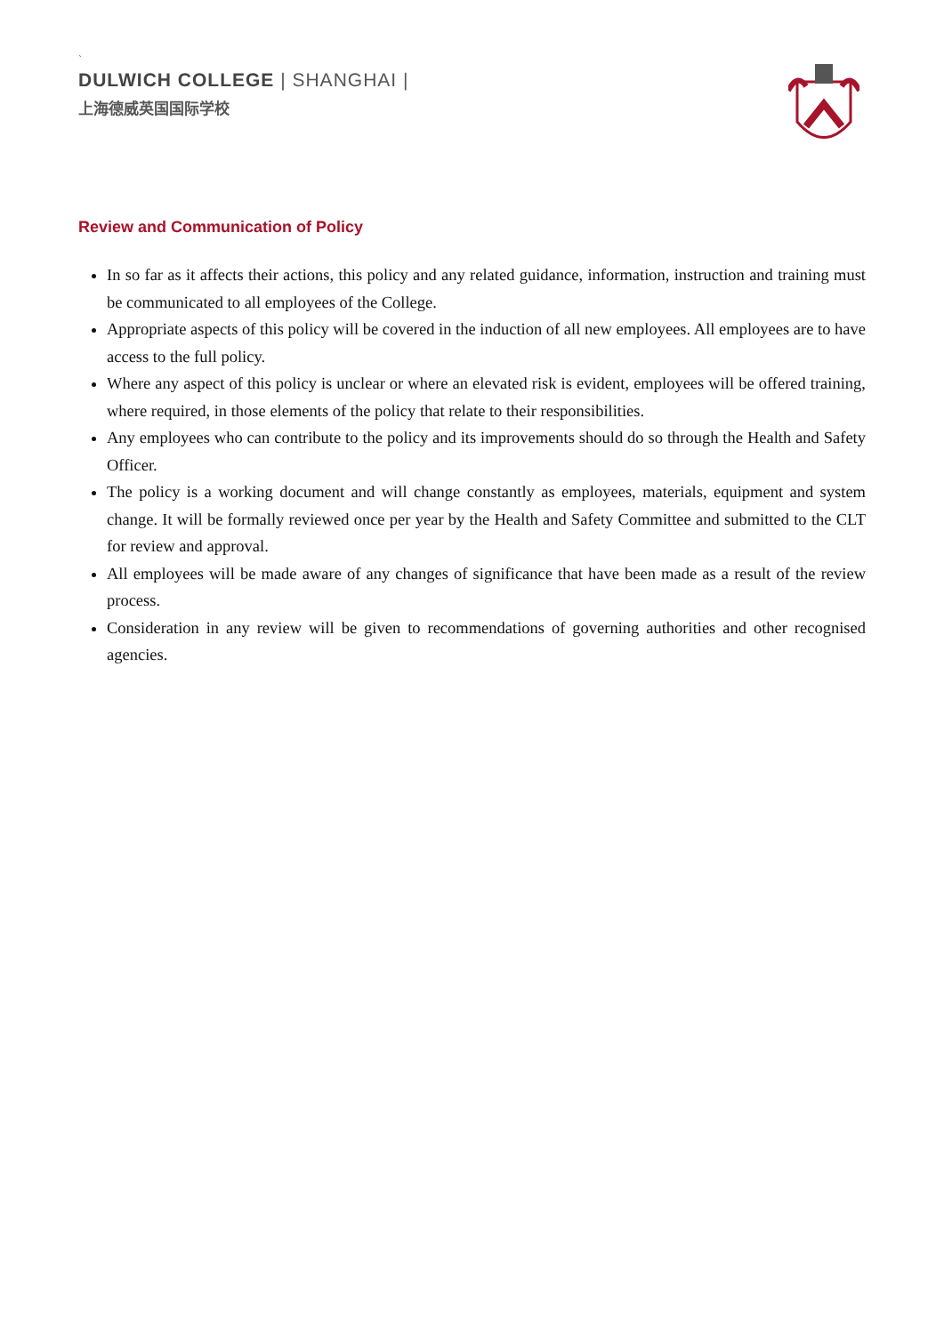`
DULWICH COLLEGE | SHANGHAI |
上海德威英国国际学校
Review and Communication of Policy
In so far as it affects their actions, this policy and any related guidance, information, instruction and training must be communicated to all employees of the College.
Appropriate aspects of this policy will be covered in the induction of all new employees. All employees are to have access to the full policy.
Where any aspect of this policy is unclear or where an elevated risk is evident, employees will be offered training, where required, in those elements of the policy that relate to their responsibilities.
Any employees who can contribute to the policy and its improvements should do so through the Health and Safety Officer.
The policy is a working document and will change constantly as employees, materials, equipment and system change. It will be formally reviewed once per year by the Health and Safety Committee and submitted to the CLT for review and approval.
All employees will be made aware of any changes of significance that have been made as a result of the review process.
Consideration in any review will be given to recommendations of governing authorities and other recognised agencies.